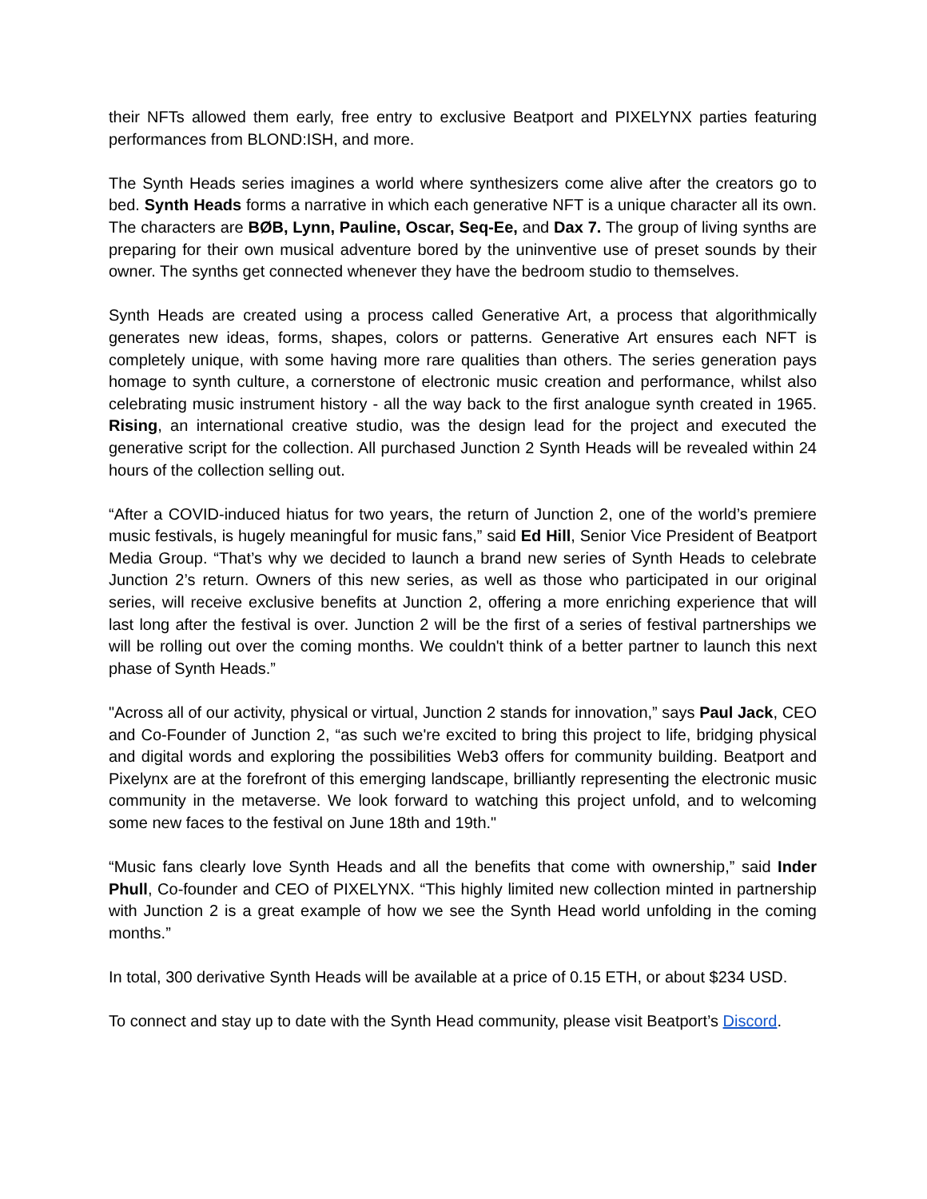their NFTs allowed them early, free entry to exclusive Beatport and PIXELYNX parties featuring performances from BLOND:ISH, and more.
The Synth Heads series imagines a world where synthesizers come alive after the creators go to bed. Synth Heads forms a narrative in which each generative NFT is a unique character all its own. The characters are BØB, Lynn, Pauline, Oscar, Seq-Ee, and Dax 7. The group of living synths are preparing for their own musical adventure bored by the uninventive use of preset sounds by their owner. The synths get connected whenever they have the bedroom studio to themselves.
Synth Heads are created using a process called Generative Art, a process that algorithmically generates new ideas, forms, shapes, colors or patterns. Generative Art ensures each NFT is completely unique, with some having more rare qualities than others. The series generation pays homage to synth culture, a cornerstone of electronic music creation and performance, whilst also celebrating music instrument history - all the way back to the first analogue synth created in 1965. Rising, an international creative studio, was the design lead for the project and executed the generative script for the collection. All purchased Junction 2 Synth Heads will be revealed within 24 hours of the collection selling out.
“After a COVID-induced hiatus for two years, the return of Junction 2, one of the world’s premiere music festivals, is hugely meaningful for music fans,” said Ed Hill, Senior Vice President of Beatport Media Group. “That’s why we decided to launch a brand new series of Synth Heads to celebrate Junction 2’s return. Owners of this new series, as well as those who participated in our original series, will receive exclusive benefits at Junction 2, offering a more enriching experience that will last long after the festival is over. Junction 2 will be the first of a series of festival partnerships we will be rolling out over the coming months. We couldn't think of a better partner to launch this next phase of Synth Heads.”
"Across all of our activity, physical or virtual, Junction 2 stands for innovation,” says Paul Jack, CEO and Co-Founder of Junction 2, “as such we're excited to bring this project to life, bridging physical and digital words and exploring the possibilities Web3 offers for community building. Beatport and Pixelynx are at the forefront of this emerging landscape, brilliantly representing the electronic music community in the metaverse. We look forward to watching this project unfold, and to welcoming some new faces to the festival on June 18th and 19th."
“Music fans clearly love Synth Heads and all the benefits that come with ownership,” said Inder Phull, Co-founder and CEO of PIXELYNX. “This highly limited new collection minted in partnership with Junction 2 is a great example of how we see the Synth Head world unfolding in the coming months.”
In total, 300 derivative Synth Heads will be available at a price of 0.15 ETH, or about $234 USD.
To connect and stay up to date with the Synth Head community, please visit Beatport’s Discord.